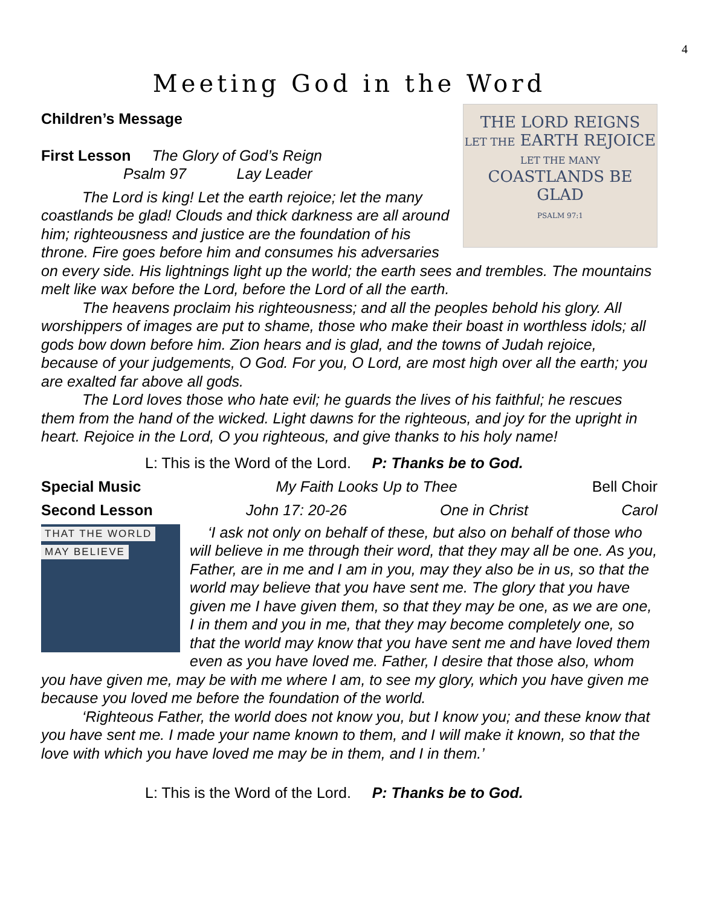4
Meeting God in the Word
Children’s Message
THE LORD REIGNS
LET THE EARTH REJOICE
LET THE MANY
COASTLANDS BE GLAD
PSALM 97:1
First Lesson The Glory of God’s Reign
Psalm 97 Lay Leader
The Lord is king! Let the earth rejoice; let the many coastlands be glad! Clouds and thick darkness are all around him; righteousness and justice are the foundation of his throne. Fire goes before him and consumes his adversaries on every side. His lightnings light up the world; the earth sees and trembles. The mountains melt like wax before the Lord, before the Lord of all the earth.
The heavens proclaim his righteousness; and all the peoples behold his glory. All worshippers of images are put to shame, those who make their boast in worthless idols; all gods bow down before him. Zion hears and is glad, and the towns of Judah rejoice, because of your judgements, O God. For you, O Lord, are most high over all the earth; you are exalted far above all gods.
The Lord loves those who hate evil; he guards the lives of his faithful; he rescues them from the hand of the wicked. Light dawns for the righteous, and joy for the upright in heart. Rejoice in the Lord, O you righteous, and give thanks to his holy name!
L: This is the Word of the Lord. P: Thanks be to God.
Special Music My Faith Looks Up to Thee Bell Choir
Second Lesson John 17: 20-26 One in Christ Carol
THAT THE WORLD
MAY BELIEVE
‘I ask not only on behalf of these, but also on behalf of those who will believe in me through their word, that they may all be one. As you, Father, are in me and I am in you, may they also be in us, so that the world may believe that you have sent me. The glory that you have given me I have given them, so that they may be one, as we are one, I in them and you in me, that they may become completely one, so that the world may know that you have sent me and have loved them even as you have loved me. Father, I desire that those also, whom you have given me, may be with me where I am, to see my glory, which you have given me because you loved me before the foundation of the world.
‘Righteous Father, the world does not know you, but I know you; and these know that you have sent me. I made your name known to them, and I will make it known, so that the love with which you have loved me may be in them, and I in them.’
L: This is the Word of the Lord. P: Thanks be to God.